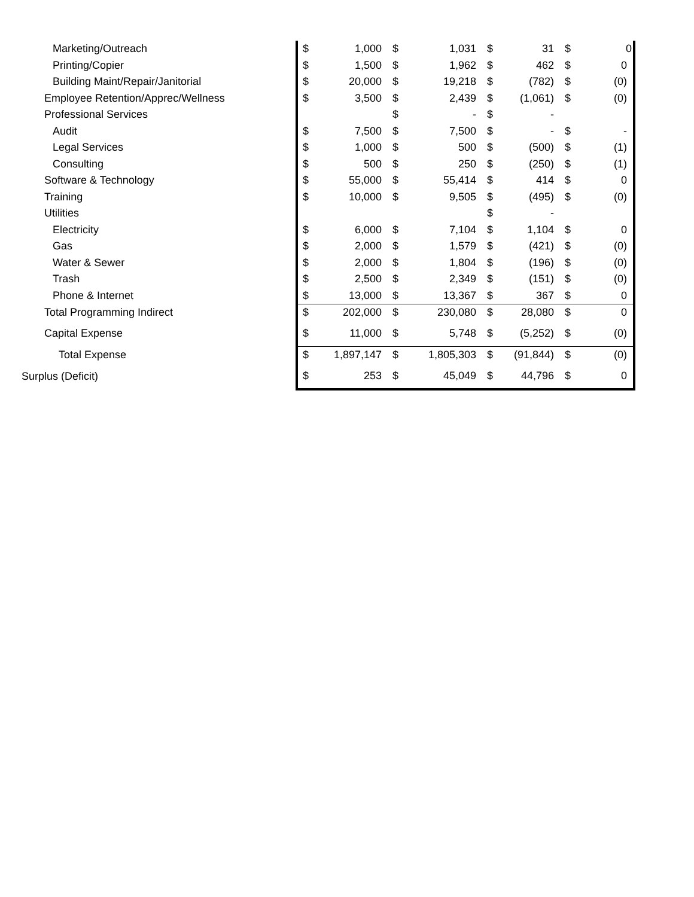| Marketing/Outreach | $ | 1,000 | $ | 1,031 | $ | 31 | $ | 0 |
| Printing/Copier | $ | 1,500 | $ | 1,962 | $ | 462 | $ | 0 |
| Building Maint/Repair/Janitorial | $ | 20,000 | $ | 19,218 | $ | (782) | $ | (0) |
| Employee Retention/Apprec/Wellness | $ | 3,500 | $ | 2,439 | $ | (1,061) | $ | (0) |
| Professional Services | | | $ | - | $ | - | | |
| Audit | $ | 7,500 | $ | 7,500 | $ | - | $ | - |
| Legal Services | $ | 1,000 | $ | 500 | $ | (500) | $ | (1) |
| Consulting | $ | 500 | $ | 250 | $ | (250) | $ | (1) |
| Software & Technology | $ | 55,000 | $ | 55,414 | $ | 414 | $ | 0 |
| Training | $ | 10,000 | $ | 9,505 | $ | (495) | $ | (0) |
| Utilities | | | | | $ | - | | |
| Electricity | $ | 6,000 | $ | 7,104 | $ | 1,104 | $ | 0 |
| Gas | $ | 2,000 | $ | 1,579 | $ | (421) | $ | (0) |
| Water & Sewer | $ | 2,000 | $ | 1,804 | $ | (196) | $ | (0) |
| Trash | $ | 2,500 | $ | 2,349 | $ | (151) | $ | (0) |
| Phone & Internet | $ | 13,000 | $ | 13,367 | $ | 367 | $ | 0 |
| Total Programming Indirect | $ | 202,000 | $ | 230,080 | $ | 28,080 | $ | 0 |
| Capital Expense | $ | 11,000 | $ | 5,748 | $ | (5,252) | $ | (0) |
| Total Expense | $ | 1,897,147 | $ | 1,805,303 | $ | (91,844) | $ | (0) |
| Surplus (Deficit) | $ | 253 | $ | 45,049 | $ | 44,796 | $ | 0 |